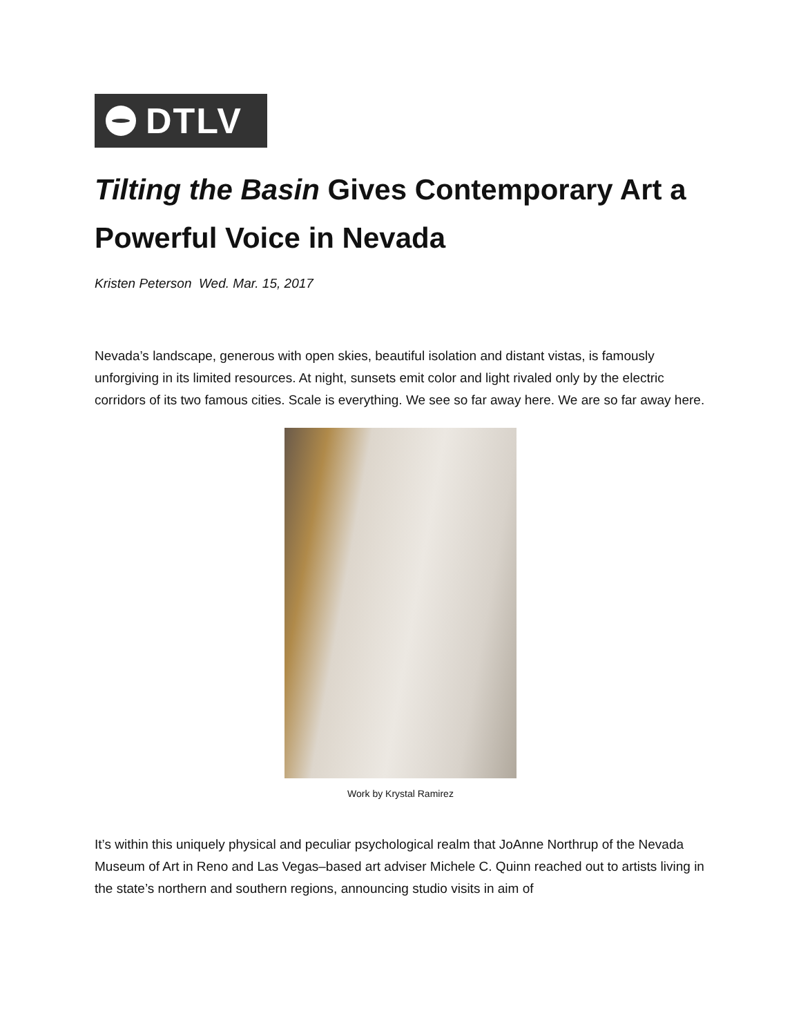DTLV
Tilting the Basin Gives Contemporary Art a Powerful Voice in Nevada
Kristen Peterson Wed. Mar. 15, 2017
Nevada’s landscape, generous with open skies, beautiful isolation and distant vistas, is famously unforgiving in its limited resources. At night, sunsets emit color and light rivaled only by the electric corridors of its two famous cities. Scale is everything. We see so far away here. We are so far away here.
Work by Krystal Ramirez
It’s within this uniquely physical and peculiar psychological realm that JoAnne Northrup of the Nevada Museum of Art in Reno and Las Vegas–based art adviser Michele C. Quinn reached out to artists living in the state’s northern and southern regions, announcing studio visits in aim of